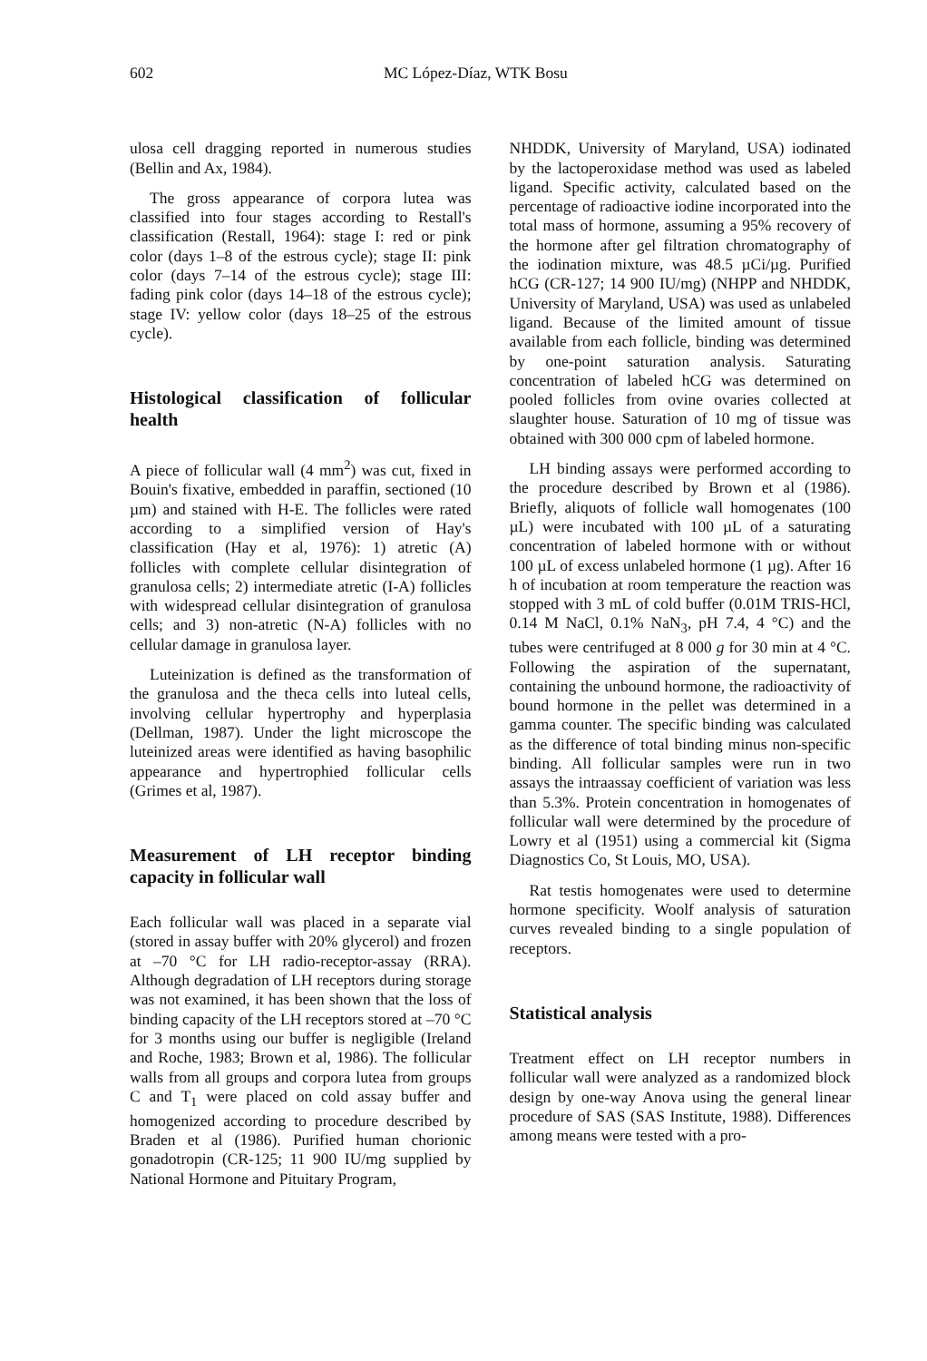602 MC López-Díaz, WTK Bosu
ulosa cell dragging reported in numerous studies (Bellin and Ax, 1984).
The gross appearance of corpora lutea was classified into four stages according to Restall's classification (Restall, 1964): stage I: red or pink color (days 1–8 of the estrous cycle); stage II: pink color (days 7–14 of the estrous cycle); stage III: fading pink color (days 14–18 of the estrous cycle); stage IV: yellow color (days 18–25 of the estrous cycle).
Histological classification of follicular health
A piece of follicular wall (4 mm<sup>2</sup>) was cut, fixed in Bouin's fixative, embedded in paraffin, sectioned (10 µm) and stained with H-E. The follicles were rated according to a simplified version of Hay's classification (Hay et al, 1976): 1) atretic (A) follicles with complete cellular disintegration of granulosa cells; 2) intermediate atretic (I-A) follicles with widespread cellular disintegration of granulosa cells; and 3) non-atretic (N-A) follicles with no cellular damage in granulosa layer.
Luteinization is defined as the transformation of the granulosa and the theca cells into luteal cells, involving cellular hypertrophy and hyperplasia (Dellman, 1987). Under the light microscope the luteinized areas were identified as having basophilic appearance and hypertrophied follicular cells (Grimes et al, 1987).
Measurement of LH receptor binding capacity in follicular wall
Each follicular wall was placed in a separate vial (stored in assay buffer with 20% glycerol) and frozen at –70 °C for LH radio-receptor-assay (RRA). Although degradation of LH receptors during storage was not examined, it has been shown that the loss of binding capacity of the LH receptors stored at –70 °C for 3 months using our buffer is negligible (Ireland and Roche, 1983; Brown et al, 1986). The follicular walls from all groups and corpora lutea from groups C and T<sub>1</sub> were placed on cold assay buffer and homogenized according to procedure described by Braden et al (1986). Purified human chorionic gonadotropin (CR-125; 11 900 IU/mg supplied by National Hormone and Pituitary Program,
NHDDK, University of Maryland, USA) iodinated by the lactoperoxidase method was used as labeled ligand. Specific activity, calculated based on the percentage of radioactive iodine incorporated into the total mass of hormone, assuming a 95% recovery of the hormone after gel filtration chromatography of the iodination mixture, was 48.5 µCi/µg. Purified hCG (CR-127; 14 900 IU/mg) (NHPP and NHDDK, University of Maryland, USA) was used as unlabeled ligand. Because of the limited amount of tissue available from each follicle, binding was determined by one-point saturation analysis. Saturating concentration of labeled hCG was determined on pooled follicles from ovine ovaries collected at slaughter house. Saturation of 10 mg of tissue was obtained with 300 000 cpm of labeled hormone.
LH binding assays were performed according to the procedure described by Brown et al (1986). Briefly, aliquots of follicle wall homogenates (100 µL) were incubated with 100 µL of a saturating concentration of labeled hormone with or without 100 µL of excess unlabeled hormone (1 µg). After 16 h of incubation at room temperature the reaction was stopped with 3 mL of cold buffer (0.01M TRIS-HCl, 0.14 M NaCl, 0.1% NaN<sub>3</sub>, pH 7.4, 4 °C) and the tubes were centrifuged at 8 000 g for 30 min at 4 °C. Following the aspiration of the supernatant, containing the unbound hormone, the radioactivity of bound hormone in the pellet was determined in a gamma counter. The specific binding was calculated as the difference of total binding minus non-specific binding. All follicular samples were run in two assays the intraassay coefficient of variation was less than 5.3%. Protein concentration in homogenates of follicular wall were determined by the procedure of Lowry et al (1951) using a commercial kit (Sigma Diagnostics Co, St Louis, MO, USA).
Rat testis homogenates were used to determine hormone specificity. Woolf analysis of saturation curves revealed binding to a single population of receptors.
Statistical analysis
Treatment effect on LH receptor numbers in follicular wall were analyzed as a randomized block design by one-way Anova using the general linear procedure of SAS (SAS Institute, 1988). Differences among means were tested with a pro-